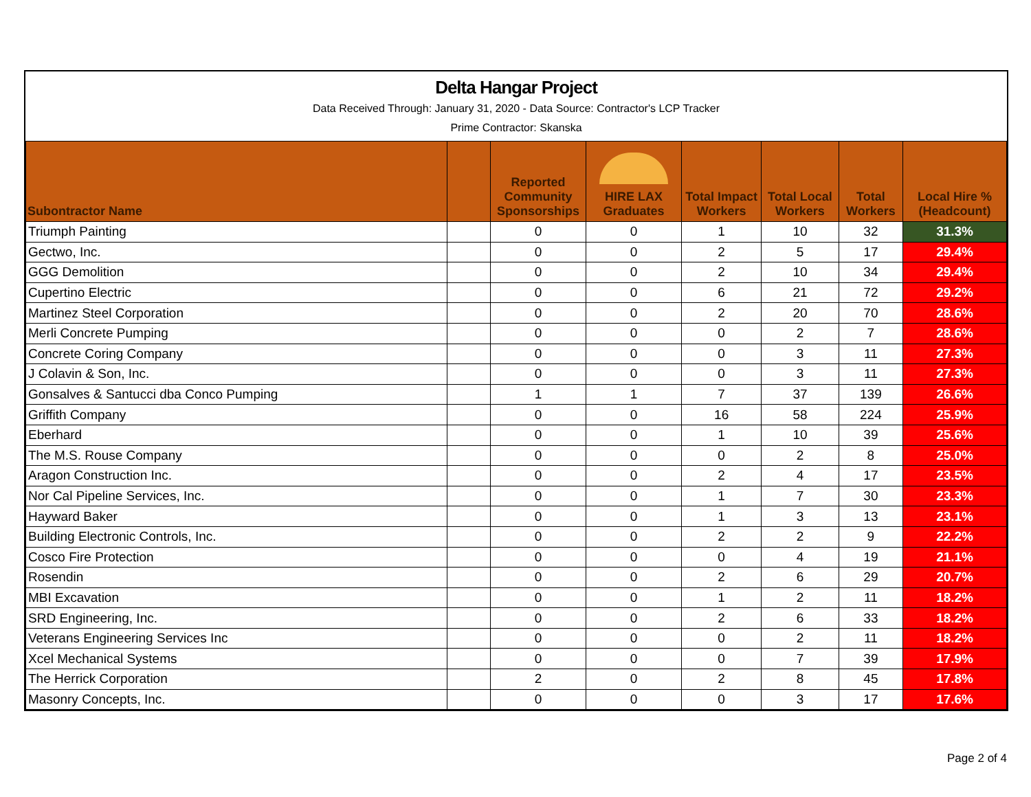Delta Hangar Project
Data Received Through: January 31, 2020 - Data Source: Contractor's LCP Tracker
Prime Contractor: Skanska
| Subontractor Name | | Reported Community Sponsorships | HIRE LAX Graduates | Total Impact Workers | Total Local Workers | Total Workers | Local Hire % (Headcount) |
| --- | --- | --- | --- | --- | --- | --- | --- |
| Triumph Painting | | 0 | 0 | 1 | 10 | 32 | 31.3% |
| Gectwo, Inc. | | 0 | 0 | 2 | 5 | 17 | 29.4% |
| GGG Demolition | | 0 | 0 | 2 | 10 | 34 | 29.4% |
| Cupertino Electric | | 0 | 0 | 6 | 21 | 72 | 29.2% |
| Martinez Steel Corporation | | 0 | 0 | 2 | 20 | 70 | 28.6% |
| Merli Concrete Pumping | | 0 | 0 | 0 | 2 | 7 | 28.6% |
| Concrete Coring Company | | 0 | 0 | 0 | 3 | 11 | 27.3% |
| J Colavin & Son, Inc. | | 0 | 0 | 0 | 3 | 11 | 27.3% |
| Gonsalves & Santucci dba Conco Pumping | | 1 | 1 | 7 | 37 | 139 | 26.6% |
| Griffith Company | | 0 | 0 | 16 | 58 | 224 | 25.9% |
| Eberhard | | 0 | 0 | 1 | 10 | 39 | 25.6% |
| The M.S. Rouse Company | | 0 | 0 | 0 | 2 | 8 | 25.0% |
| Aragon Construction Inc. | | 0 | 0 | 2 | 4 | 17 | 23.5% |
| Nor Cal Pipeline Services, Inc. | | 0 | 0 | 1 | 7 | 30 | 23.3% |
| Hayward Baker | | 0 | 0 | 1 | 3 | 13 | 23.1% |
| Building Electronic Controls, Inc. | | 0 | 0 | 2 | 2 | 9 | 22.2% |
| Cosco Fire Protection | | 0 | 0 | 0 | 4 | 19 | 21.1% |
| Rosendin | | 0 | 0 | 2 | 6 | 29 | 20.7% |
| MBI Excavation | | 0 | 0 | 1 | 2 | 11 | 18.2% |
| SRD Engineering, Inc. | | 0 | 0 | 2 | 6 | 33 | 18.2% |
| Veterans Engineering Services Inc | | 0 | 0 | 0 | 2 | 11 | 18.2% |
| Xcel Mechanical Systems | | 0 | 0 | 0 | 7 | 39 | 17.9% |
| The Herrick Corporation | | 2 | 0 | 2 | 8 | 45 | 17.8% |
| Masonry Concepts, Inc. | | 0 | 0 | 0 | 3 | 17 | 17.6% |
Page 2 of 4